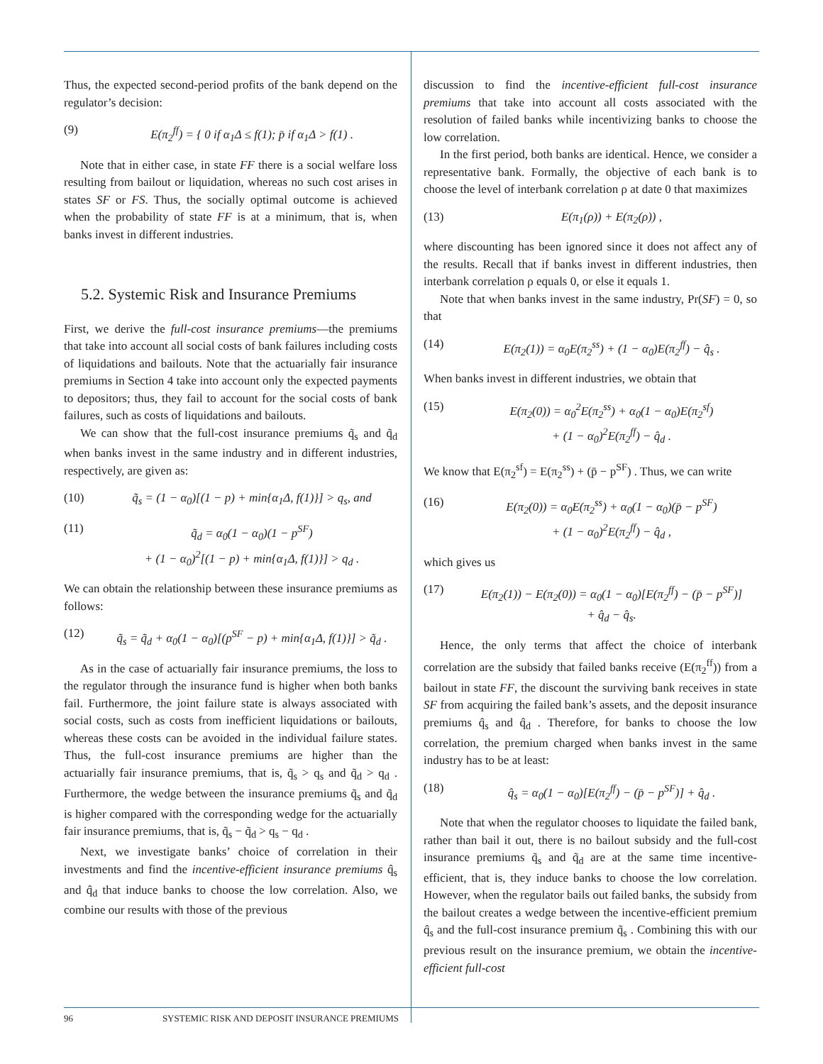Thus, the expected second-period profits of the bank depend on the regulator’s decision:
(9) E(π<sub>2</sub><sup>ff</sup>) = { 0 if α<sub>1</sub>Δ ≤ f(1); p̄ if α<sub>1</sub>Δ > f(1) .
Note that in either case, in state FF there is a social welfare loss resulting from bailout or liquidation, whereas no such cost arises in states SF or FS. Thus, the socially optimal outcome is achieved when the probability of state FF is at a minimum, that is, when banks invest in different industries.
5.2. Systemic Risk and Insurance Premiums
First, we derive the full-cost insurance premiums—the premiums that take into account all social costs of bank failures including costs of liquidations and bailouts. Note that the actuarially fair insurance premiums in Section 4 take into account only the expected payments to depositors; thus, they fail to account for the social costs of bank failures, such as costs of liquidations and bailouts.
We can show that the full-cost insurance premiums q̃<sub>s</sub> and q̃<sub>d</sub> when banks invest in the same industry and in different industries, respectively, are given as:
(10) q̃<sub>s</sub> = (1 − α<sub>0</sub>)[(1 − p) + min{α<sub>1</sub>Δ, f(1)}] > q<sub>s</sub>, and
(11) q̃<sub>d</sub> = α<sub>0</sub>(1 − α<sub>0</sub>)(1 − p<sup>SF</sup>)
+ (1 − α<sub>0</sub>)<sup>2</sup>[(1 − p) + min{α<sub>1</sub>Δ, f(1)}] > q<sub>d</sub> .
We can obtain the relationship between these insurance premiums as follows:
(12) q̃<sub>s</sub> = q̃<sub>d</sub> + α<sub>0</sub>(1 − α<sub>0</sub>)[(p<sup>SF</sup> − p) + min{α<sub>1</sub>Δ, f(1)}] > q̃<sub>d</sub> .
As in the case of actuarially fair insurance premiums, the loss to the regulator through the insurance fund is higher when both banks fail. Furthermore, the joint failure state is always associated with social costs, such as costs from inefficient liquidations or bailouts, whereas these costs can be avoided in the individual failure states. Thus, the full-cost insurance premiums are higher than the actuarially fair insurance premiums, that is, q̃<sub>s</sub> > q<sub>s</sub> and q̃<sub>d</sub> > q<sub>d</sub> . Furthermore, the wedge between the insurance premiums q̃<sub>s</sub> and q̃<sub>d</sub> is higher compared with the corresponding wedge for the actuarially fair insurance premiums, that is, q̃<sub>s</sub> − q̃<sub>d</sub> > q<sub>s</sub> − q<sub>d</sub> .
Next, we investigate banks’ choice of correlation in their investments and find the incentive-efficient insurance premiums q̂<sub>s</sub> and q̂<sub>d</sub> that induce banks to choose the low correlation. Also, we combine our results with those of the previous
discussion to find the incentive-efficient full-cost insurance premiums that take into account all costs associated with the resolution of failed banks while incentivizing banks to choose the low correlation.
In the first period, both banks are identical. Hence, we consider a representative bank. Formally, the objective of each bank is to choose the level of interbank correlation ρ at date 0 that maximizes
(13) E(π<sub>1</sub>(ρ)) + E(π<sub>2</sub>(ρ)) ,
where discounting has been ignored since it does not affect any of the results. Recall that if banks invest in different industries, then interbank correlation ρ equals 0, or else it equals 1.
Note that when banks invest in the same industry, Pr(SF) = 0, so that
(14) E(π<sub>2</sub>(1)) = α<sub>0</sub>E(π<sub>2</sub><sup>ss</sup>) + (1 − α<sub>0</sub>)E(π<sub>2</sub><sup>ff</sup>) − q̂<sub>s</sub> .
When banks invest in different industries, we obtain that
(15) E(π<sub>2</sub>(0)) = α<sub>0</sub><sup>2</sup>E(π<sub>2</sub><sup>ss</sup>) + α<sub>0</sub>(1 − α<sub>0</sub>)E(π<sub>2</sub><sup>sf</sup>)
+ (1 − α<sub>0</sub>)<sup>2</sup>E(π<sub>2</sub><sup>ff</sup>) − q̂<sub>d</sub> .
We know that E(π<sub>2</sub><sup>sf</sup>) = E(π<sub>2</sub><sup>ss</sup>) + (p̄ − p<sup>SF</sup>) . Thus, we can write
(16) E(π<sub>2</sub>(0)) = α<sub>0</sub>E(π<sub>2</sub><sup>ss</sup>) + α<sub>0</sub>(1 − α<sub>0</sub>)(p̄ − p<sup>SF</sup>)
+ (1 − α<sub>0</sub>)<sup>2</sup>E(π<sub>2</sub><sup>ff</sup>) − q̂<sub>d</sub> ,
which gives us
(17) E(π<sub>2</sub>(1)) − E(π<sub>2</sub>(0)) = α<sub>0</sub>(1 − α<sub>0</sub>)[E(π<sub>2</sub><sup>ff</sup>) − (p̄ − p<sup>SF</sup>)]
+ q̂<sub>d</sub> − q̂<sub>s</sub>.
Hence, the only terms that affect the choice of interbank correlation are the subsidy that failed banks receive (E(π<sub>2</sub><sup>ff</sup>)) from a bailout in state FF, the discount the surviving bank receives in state SF from acquiring the failed bank’s assets, and the deposit insurance premiums q̂<sub>s</sub> and q̂<sub>d</sub> . Therefore, for banks to choose the low correlation, the premium charged when banks invest in the same industry has to be at least:
(18) q̂<sub>s</sub> = α<sub>0</sub>(1 − α<sub>0</sub>)[E(π<sub>2</sub><sup>ff</sup>) − (p̄ − p<sup>SF</sup>)] + q̂<sub>d</sub> .
Note that when the regulator chooses to liquidate the failed bank, rather than bail it out, there is no bailout subsidy and the full-cost insurance premiums q̃<sub>s</sub> and q̃<sub>d</sub> are at the same time incentive-efficient, that is, they induce banks to choose the low correlation. However, when the regulator bails out failed banks, the subsidy from the bailout creates a wedge between the incentive-efficient premium q̂<sub>s</sub> and the full-cost insurance premium q̃<sub>s</sub> . Combining this with our previous result on the insurance premium, we obtain the incentive-efficient full-cost
96 SYSTEMIC RISK AND DEPOSIT INSURANCE PREMIUMS